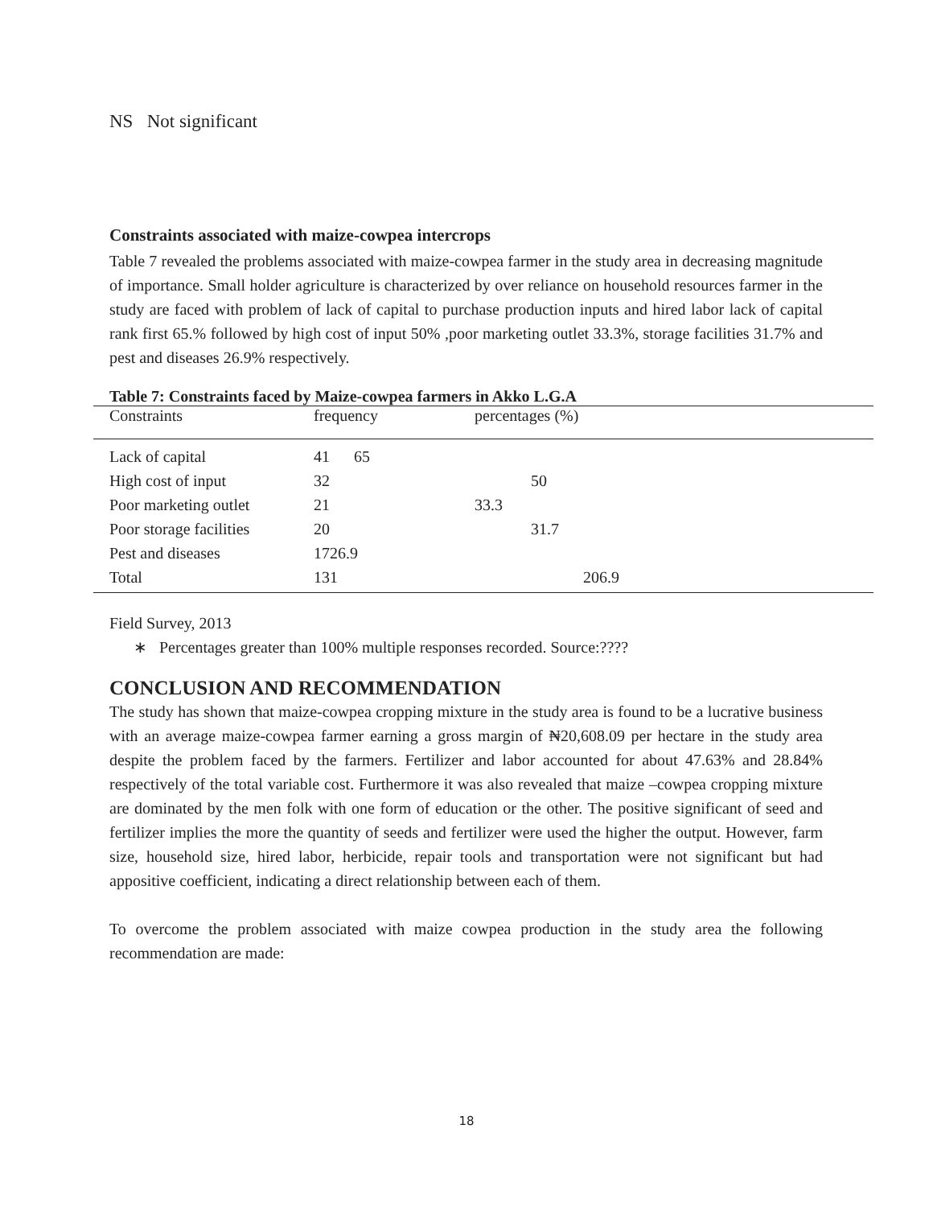NS Not significant
Constraints associated with maize-cowpea intercrops
Table 7 revealed the problems associated with maize-cowpea farmer in the study area in decreasing magnitude of importance. Small holder agriculture is characterized by over reliance on household resources farmer in the study are faced with problem of lack of capital to purchase production inputs and hired labor lack of capital rank first 65.% followed by high cost of input 50% ,poor marketing outlet 33.3%, storage facilities 31.7% and pest and diseases 26.9% respectively.
Table 7: Constraints faced by Maize-cowpea farmers in Akko L.G.A
| Constraints | frequency | percentages (%) |
| Lack of capital | 41 65 | |
| High cost of input | 32 | 50 |
| Poor marketing outlet | 21 | 33.3 |
| Poor storage facilities | 20 | 31.7 |
| Pest and diseases | 1726.9 | |
| Total | 131 | 206.9 |
Field Survey, 2013
∗ Percentages greater than 100% multiple responses recorded. Source:????
CONCLUSION AND RECOMMENDATION
The study has shown that maize-cowpea cropping mixture in the study area is found to be a lucrative business with an average maize-cowpea farmer earning a gross margin of ₦20,608.09 per hectare in the study area despite the problem faced by the farmers. Fertilizer and labor accounted for about 47.63% and 28.84% respectively of the total variable cost. Furthermore it was also revealed that maize –cowpea cropping mixture are dominated by the men folk with one form of education or the other. The positive significant of seed and fertilizer implies the more the quantity of seeds and fertilizer were used the higher the output. However, farm size, household size, hired labor, herbicide, repair tools and transportation were not significant but had appositive coefficient, indicating a direct relationship between each of them.
To overcome the problem associated with maize cowpea production in the study area the following recommendation are made:
18